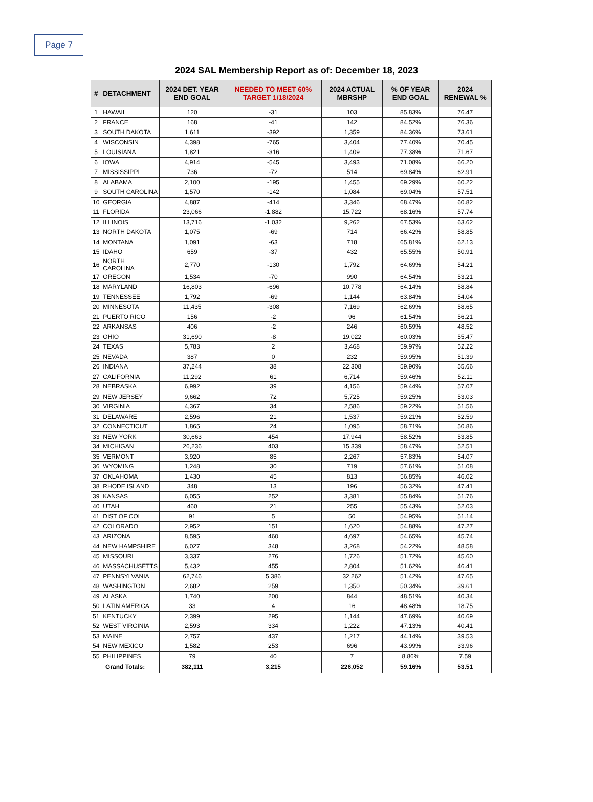Page 7
2024 SAL Membership Report as of: December 18, 2023
| # | DETACHMENT | 2024 DET. YEAR END GOAL | NEEDED TO MEET 60% TARGET 1/18/2024 | 2024 ACTUAL MBRSHP | % OF YEAR END GOAL | 2024 RENEWAL % |
| --- | --- | --- | --- | --- | --- | --- |
| 1 | HAWAII | 120 | -31 | 103 | 85.83% | 76.47 |
| 2 | FRANCE | 168 | -41 | 142 | 84.52% | 76.36 |
| 3 | SOUTH DAKOTA | 1,611 | -392 | 1,359 | 84.36% | 73.61 |
| 4 | WISCONSIN | 4,398 | -765 | 3,404 | 77.40% | 70.45 |
| 5 | LOUISIANA | 1,821 | -316 | 1,409 | 77.38% | 71.67 |
| 6 | IOWA | 4,914 | -545 | 3,493 | 71.08% | 66.20 |
| 7 | MISSISSIPPI | 736 | -72 | 514 | 69.84% | 62.91 |
| 8 | ALABAMA | 2,100 | -195 | 1,455 | 69.29% | 60.22 |
| 9 | SOUTH CAROLINA | 1,570 | -142 | 1,084 | 69.04% | 57.51 |
| 10 | GEORGIA | 4,887 | -414 | 3,346 | 68.47% | 60.82 |
| 11 | FLORIDA | 23,066 | -1,882 | 15,722 | 68.16% | 57.74 |
| 12 | ILLINOIS | 13,716 | -1,032 | 9,262 | 67.53% | 63.62 |
| 13 | NORTH DAKOTA | 1,075 | -69 | 714 | 66.42% | 58.85 |
| 14 | MONTANA | 1,091 | -63 | 718 | 65.81% | 62.13 |
| 15 | IDAHO | 659 | -37 | 432 | 65.55% | 50.91 |
| 16 | NORTH CAROLINA | 2,770 | -130 | 1,792 | 64.69% | 54.21 |
| 17 | OREGON | 1,534 | -70 | 990 | 64.54% | 53.21 |
| 18 | MARYLAND | 16,803 | -696 | 10,778 | 64.14% | 58.84 |
| 19 | TENNESSEE | 1,792 | -69 | 1,144 | 63.84% | 54.04 |
| 20 | MINNESOTA | 11,435 | -308 | 7,169 | 62.69% | 58.65 |
| 21 | PUERTO RICO | 156 | -2 | 96 | 61.54% | 56.21 |
| 22 | ARKANSAS | 406 | -2 | 246 | 60.59% | 48.52 |
| 23 | OHIO | 31,690 | -8 | 19,022 | 60.03% | 55.47 |
| 24 | TEXAS | 5,783 | 2 | 3,468 | 59.97% | 52.22 |
| 25 | NEVADA | 387 | 0 | 232 | 59.95% | 51.39 |
| 26 | INDIANA | 37,244 | 38 | 22,308 | 59.90% | 55.66 |
| 27 | CALIFORNIA | 11,292 | 61 | 6,714 | 59.46% | 52.11 |
| 28 | NEBRASKA | 6,992 | 39 | 4,156 | 59.44% | 57.07 |
| 29 | NEW JERSEY | 9,662 | 72 | 5,725 | 59.25% | 53.03 |
| 30 | VIRGINIA | 4,367 | 34 | 2,586 | 59.22% | 51.56 |
| 31 | DELAWARE | 2,596 | 21 | 1,537 | 59.21% | 52.59 |
| 32 | CONNECTICUT | 1,865 | 24 | 1,095 | 58.71% | 50.86 |
| 33 | NEW YORK | 30,663 | 454 | 17,944 | 58.52% | 53.85 |
| 34 | MICHIGAN | 26,236 | 403 | 15,339 | 58.47% | 52.51 |
| 35 | VERMONT | 3,920 | 85 | 2,267 | 57.83% | 54.07 |
| 36 | WYOMING | 1,248 | 30 | 719 | 57.61% | 51.08 |
| 37 | OKLAHOMA | 1,430 | 45 | 813 | 56.85% | 46.02 |
| 38 | RHODE ISLAND | 348 | 13 | 196 | 56.32% | 47.41 |
| 39 | KANSAS | 6,055 | 252 | 3,381 | 55.84% | 51.76 |
| 40 | UTAH | 460 | 21 | 255 | 55.43% | 52.03 |
| 41 | DIST OF COL | 91 | 5 | 50 | 54.95% | 51.14 |
| 42 | COLORADO | 2,952 | 151 | 1,620 | 54.88% | 47.27 |
| 43 | ARIZONA | 8,595 | 460 | 4,697 | 54.65% | 45.74 |
| 44 | NEW HAMPSHIRE | 6,027 | 348 | 3,268 | 54.22% | 48.58 |
| 45 | MISSOURI | 3,337 | 276 | 1,726 | 51.72% | 45.60 |
| 46 | MASSACHUSETTS | 5,432 | 455 | 2,804 | 51.62% | 46.41 |
| 47 | PENNSYLVANIA | 62,746 | 5,386 | 32,262 | 51.42% | 47.65 |
| 48 | WASHINGTON | 2,682 | 259 | 1,350 | 50.34% | 39.61 |
| 49 | ALASKA | 1,740 | 200 | 844 | 48.51% | 40.34 |
| 50 | LATIN AMERICA | 33 | 4 | 16 | 48.48% | 18.75 |
| 51 | KENTUCKY | 2,399 | 295 | 1,144 | 47.69% | 40.69 |
| 52 | WEST VIRGINIA | 2,593 | 334 | 1,222 | 47.13% | 40.41 |
| 53 | MAINE | 2,757 | 437 | 1,217 | 44.14% | 39.53 |
| 54 | NEW MEXICO | 1,582 | 253 | 696 | 43.99% | 33.96 |
| 55 | PHILIPPINES | 79 | 40 | 7 | 8.86% | 7.59 |
| Grand Totals: | | 382,111 | 3,215 | 226,052 | 59.16% | 53.51 |